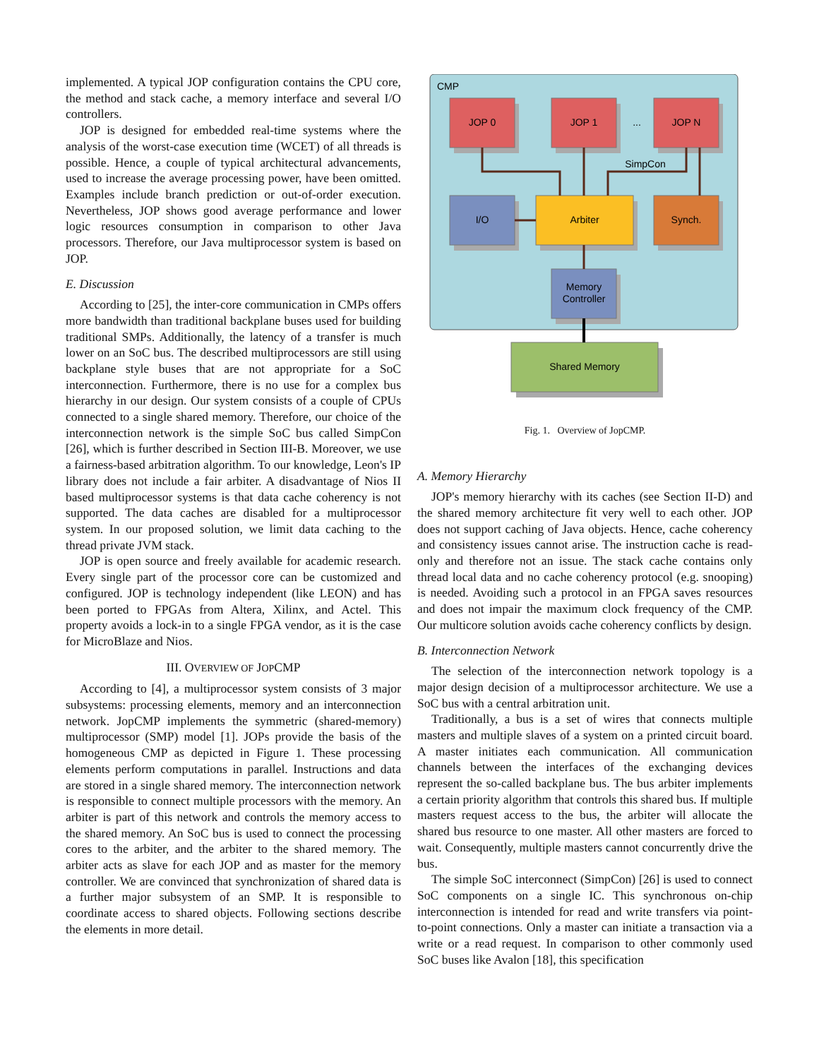implemented. A typical JOP configuration contains the CPU core, the method and stack cache, a memory interface and several I/O controllers.
JOP is designed for embedded real-time systems where the analysis of the worst-case execution time (WCET) of all threads is possible. Hence, a couple of typical architectural advancements, used to increase the average processing power, have been omitted. Examples include branch prediction or out-of-order execution. Nevertheless, JOP shows good average performance and lower logic resources consumption in comparison to other Java processors. Therefore, our Java multiprocessor system is based on JOP.
E. Discussion
According to [25], the inter-core communication in CMPs offers more bandwidth than traditional backplane buses used for building traditional SMPs. Additionally, the latency of a transfer is much lower on an SoC bus. The described multiprocessors are still using backplane style buses that are not appropriate for a SoC interconnection. Furthermore, there is no use for a complex bus hierarchy in our design. Our system consists of a couple of CPUs connected to a single shared memory. Therefore, our choice of the interconnection network is the simple SoC bus called SimpCon [26], which is further described in Section III-B. Moreover, we use a fairness-based arbitration algorithm. To our knowledge, Leon's IP library does not include a fair arbiter. A disadvantage of Nios II based multiprocessor systems is that data cache coherency is not supported. The data caches are disabled for a multiprocessor system. In our proposed solution, we limit data caching to the thread private JVM stack.
JOP is open source and freely available for academic research. Every single part of the processor core can be customized and configured. JOP is technology independent (like LEON) and has been ported to FPGAs from Altera, Xilinx, and Actel. This property avoids a lock-in to a single FPGA vendor, as it is the case for MicroBlaze and Nios.
III. OVERVIEW OF JOPCMP
According to [4], a multiprocessor system consists of 3 major subsystems: processing elements, memory and an interconnection network. JopCMP implements the symmetric (shared-memory) multiprocessor (SMP) model [1]. JOPs provide the basis of the homogeneous CMP as depicted in Figure 1. These processing elements perform computations in parallel. Instructions and data are stored in a single shared memory. The interconnection network is responsible to connect multiple processors with the memory. An arbiter is part of this network and controls the memory access to the shared memory. An SoC bus is used to connect the processing cores to the arbiter, and the arbiter to the shared memory. The arbiter acts as slave for each JOP and as master for the memory controller. We are convinced that synchronization of shared data is a further major subsystem of an SMP. It is responsible to coordinate access to shared objects. Following sections describe the elements in more detail.
CMP
JOP 0
JOP 1
...
JOP N
I/O
Arbiter
Synch.
Memory
Controller
Shared Memory
SimpCon
Fig. 1. Overview of JopCMP.
A. Memory Hierarchy
JOP's memory hierarchy with its caches (see Section II-D) and the shared memory architecture fit very well to each other. JOP does not support caching of Java objects. Hence, cache coherency and consistency issues cannot arise. The instruction cache is read-only and therefore not an issue. The stack cache contains only thread local data and no cache coherency protocol (e.g. snooping) is needed. Avoiding such a protocol in an FPGA saves resources and does not impair the maximum clock frequency of the CMP. Our multicore solution avoids cache coherency conflicts by design.
B. Interconnection Network
The selection of the interconnection network topology is a major design decision of a multiprocessor architecture. We use a SoC bus with a central arbitration unit.
Traditionally, a bus is a set of wires that connects multiple masters and multiple slaves of a system on a printed circuit board. A master initiates each communication. All communication channels between the interfaces of the exchanging devices represent the so-called backplane bus. The bus arbiter implements a certain priority algorithm that controls this shared bus. If multiple masters request access to the bus, the arbiter will allocate the shared bus resource to one master. All other masters are forced to wait. Consequently, multiple masters cannot concurrently drive the bus.
The simple SoC interconnect (SimpCon) [26] is used to connect SoC components on a single IC. This synchronous on-chip interconnection is intended for read and write transfers via point-to-point connections. Only a master can initiate a transaction via a write or a read request. In comparison to other commonly used SoC buses like Avalon [18], this specification